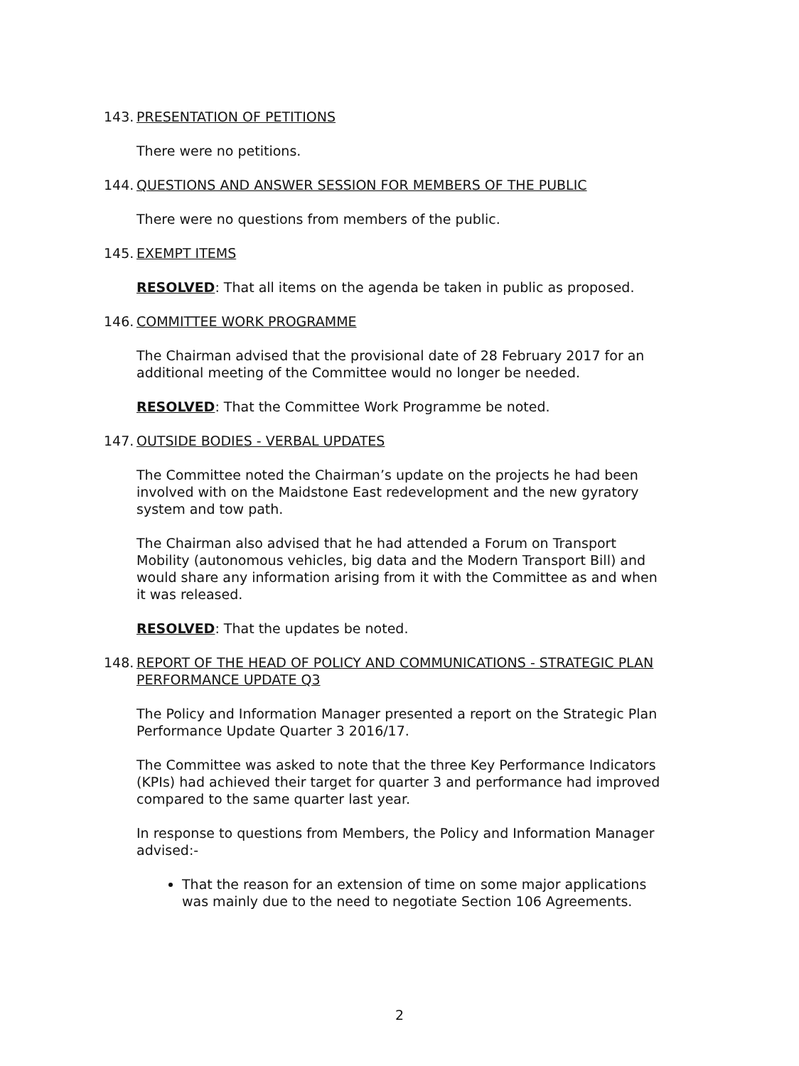143. PRESENTATION OF PETITIONS
There were no petitions.
144. QUESTIONS AND ANSWER SESSION FOR MEMBERS OF THE PUBLIC
There were no questions from members of the public.
145. EXEMPT ITEMS
RESOLVED: That all items on the agenda be taken in public as proposed.
146. COMMITTEE WORK PROGRAMME
The Chairman advised that the provisional date of 28 February 2017 for an additional meeting of the Committee would no longer be needed.
RESOLVED: That the Committee Work Programme be noted.
147. OUTSIDE BODIES - VERBAL UPDATES
The Committee noted the Chairman’s update on the projects he had been involved with on the Maidstone East redevelopment and the new gyratory system and tow path.
The Chairman also advised that he had attended a Forum on Transport Mobility (autonomous vehicles, big data and the Modern Transport Bill) and would share any information arising from it with the Committee as and when it was released.
RESOLVED: That the updates be noted.
148. REPORT OF THE HEAD OF POLICY AND COMMUNICATIONS - STRATEGIC PLAN PERFORMANCE UPDATE Q3
The Policy and Information Manager presented a report on the Strategic Plan Performance Update Quarter 3 2016/17.
The Committee was asked to note that the three Key Performance Indicators (KPIs) had achieved their target for quarter 3 and performance had improved compared to the same quarter last year.
In response to questions from Members, the Policy and Information Manager advised:-
That the reason for an extension of time on some major applications was mainly due to the need to negotiate Section 106 Agreements.
2